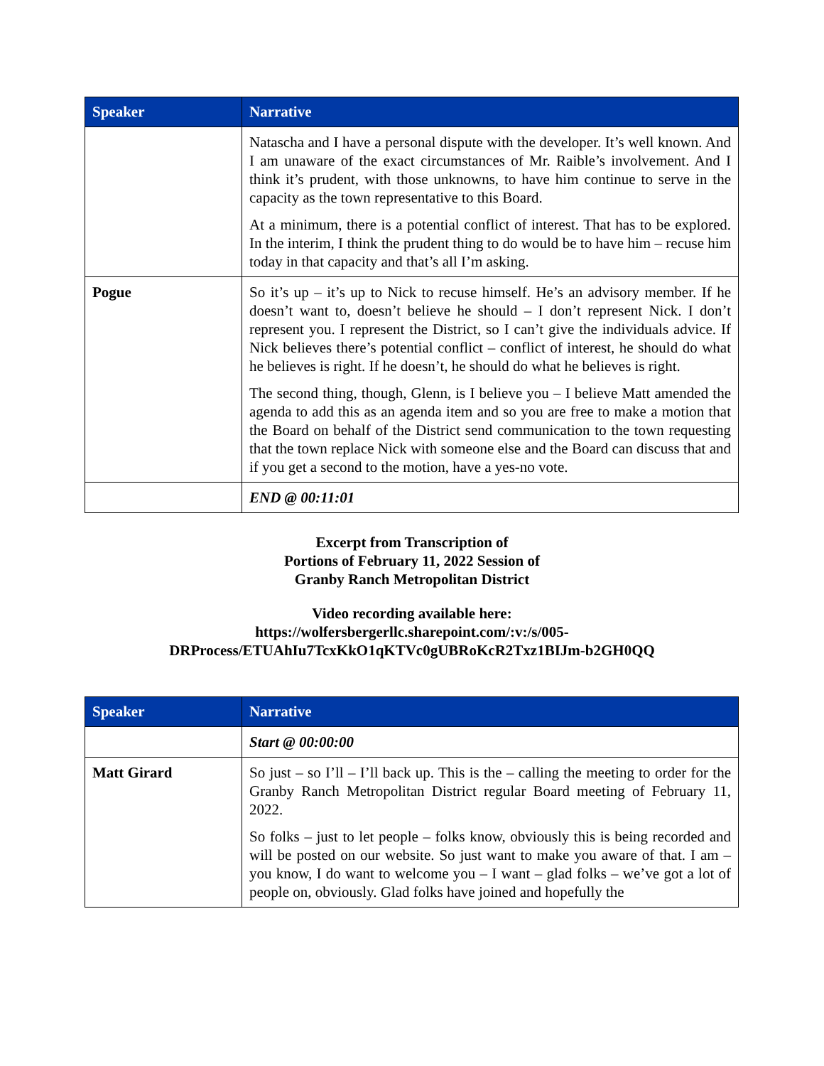| Speaker | Narrative |
| --- | --- |
| | Natascha and I have a personal dispute with the developer. It’s well known. And I am unaware of the exact circumstances of Mr. Raible’s involvement. And I think it’s prudent, with those unknowns, to have him continue to serve in the capacity as the town representative to this Board. At a minimum, there is a potential conflict of interest. That has to be explored. In the interim, I think the prudent thing to do would be to have him – recuse him today in that capacity and that’s all I’m asking. |
| Pogue | So it’s up – it’s up to Nick to recuse himself. He’s an advisory member. If he doesn’t want to, doesn’t believe he should – I don’t represent Nick. I don’t represent you. I represent the District, so I can’t give the individuals advice. If Nick believes there’s potential conflict – conflict of interest, he should do what he believes is right. If he doesn’t, he should do what he believes is right. The second thing, though, Glenn, is I believe you – I believe Matt amended the agenda to add this as an agenda item and so you are free to make a motion that the Board on behalf of the District send communication to the town requesting that the town replace Nick with someone else and the Board can discuss that and if you get a second to the motion, have a yes-no vote. |
| | END @ 00:11:01 |
Excerpt from Transcription of
Portions of February 11, 2022 Session of
Granby Ranch Metropolitan District
Video recording available here:
https://wolfersbergerllc.sharepoint.com/:v:/s/005-
DRProcess/ETUAhIu7TcxKkO1qKTVc0gUBRoKcR2Txz1BIJm-b2GH0QQ
| Speaker | Narrative |
| --- | --- |
| | Start @ 00:00:00 |
| Matt Girard | So just – so I’ll – I’ll back up. This is the – calling the meeting to order for the Granby Ranch Metropolitan District regular Board meeting of February 11, 2022. So folks – just to let people – folks know, obviously this is being recorded and will be posted on our website. So just want to make you aware of that. I am – you know, I do want to welcome you – I want – glad folks – we’ve got a lot of people on, obviously. Glad folks have joined and hopefully the |